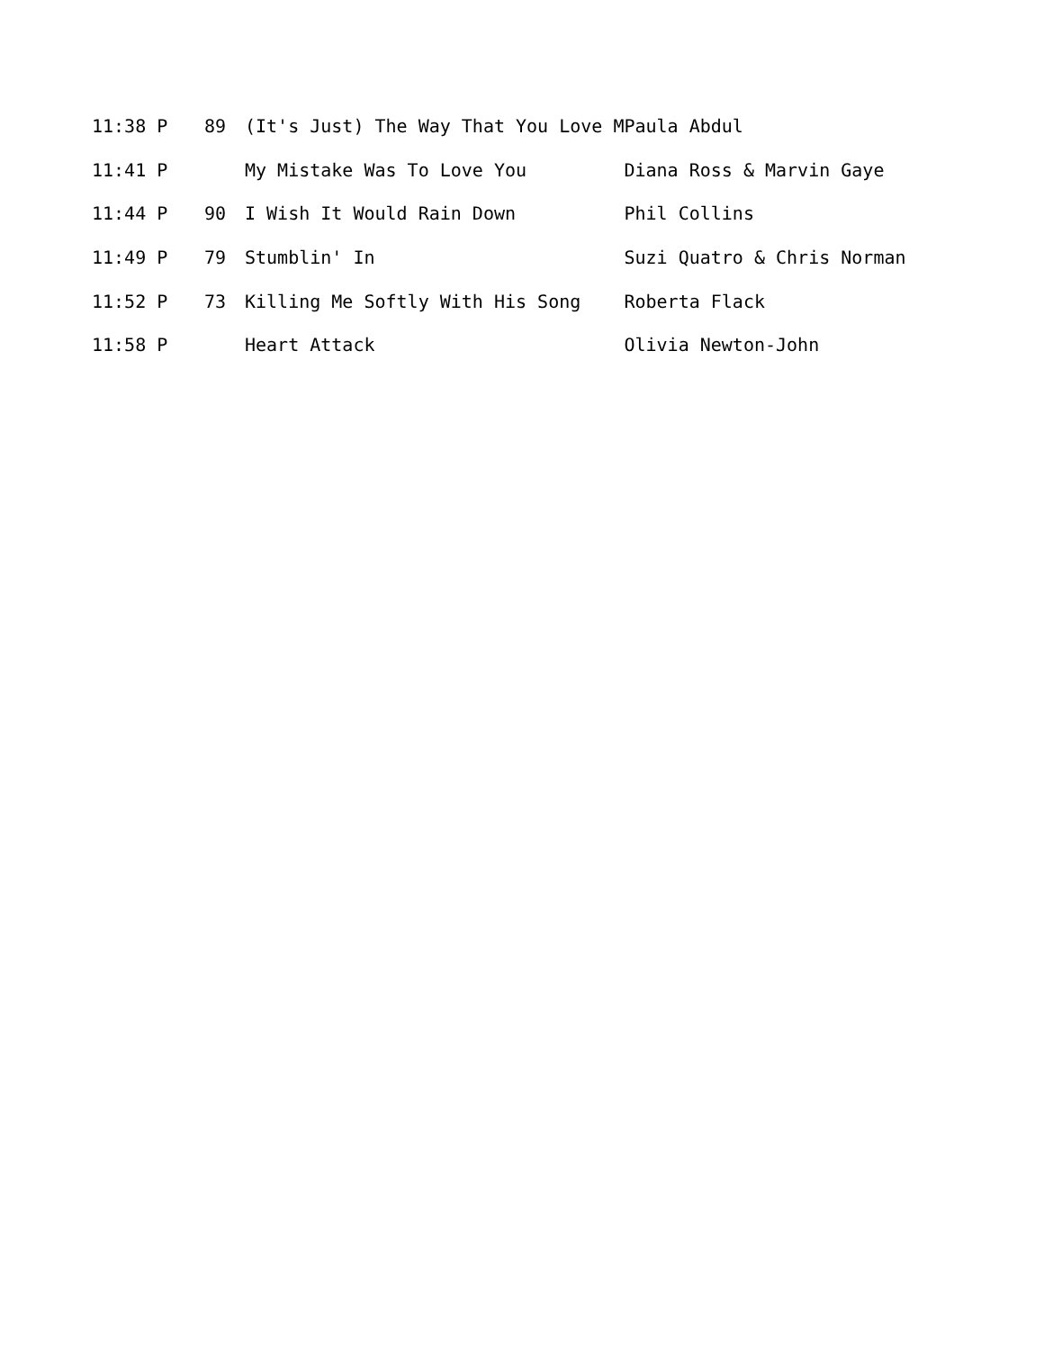| 11:38 P | 89 | (It's Just) The Way That You Love M | Paula Abdul |
| 11:41 P | | My Mistake Was To Love You | Diana Ross & Marvin Gaye |
| 11:44 P | 90 | I Wish It Would Rain Down | Phil Collins |
| 11:49 P | 79 | Stumblin' In | Suzi Quatro & Chris Norman |
| 11:52 P | 73 | Killing Me Softly With His Song | Roberta Flack |
| 11:58 P | | Heart Attack | Olivia Newton-John |